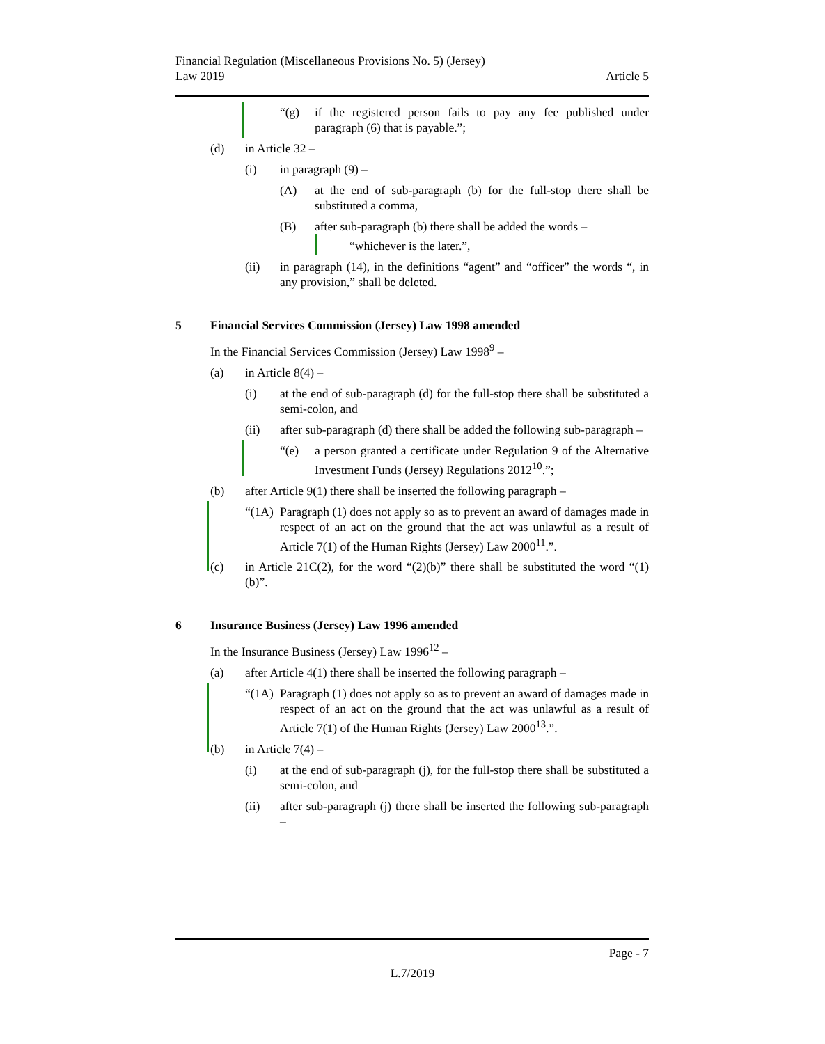Financial Regulation (Miscellaneous Provisions No. 5) (Jersey)
Law 2019
Article 5
“(g) if the registered person fails to pay any fee published under paragraph (6) that is payable.”;
(d) in Article 32 –
(i) in paragraph (9) –
(A) at the end of sub-paragraph (b) for the full-stop there shall be substituted a comma,
(B) after sub-paragraph (b) there shall be added the words –
“whichever is the later.”,
(ii) in paragraph (14), in the definitions “agent” and “officer” the words “, in any provision,” shall be deleted.
5 Financial Services Commission (Jersey) Law 1998 amended
In the Financial Services Commission (Jersey) Law 1998<sup>9</sup> –
(a) in Article 8(4) –
(i) at the end of sub-paragraph (d) for the full-stop there shall be substituted a semi-colon, and
(ii) after sub-paragraph (d) there shall be added the following sub-paragraph –
“(e) a person granted a certificate under Regulation 9 of the Alternative Investment Funds (Jersey) Regulations 2012<sup>10</sup>.”;
(b) after Article 9(1) there shall be inserted the following paragraph –
“(1A) Paragraph (1) does not apply so as to prevent an award of damages made in respect of an act on the ground that the act was unlawful as a result of Article 7(1) of the Human Rights (Jersey) Law 2000<sup>11</sup>.”.
(c) in Article 21C(2), for the word “(2)(b)” there shall be substituted the word “(1)(b)”.
6 Insurance Business (Jersey) Law 1996 amended
In the Insurance Business (Jersey) Law 1996<sup>12</sup> –
(a) after Article 4(1) there shall be inserted the following paragraph –
“(1A) Paragraph (1) does not apply so as to prevent an award of damages made in respect of an act on the ground that the act was unlawful as a result of Article 7(1) of the Human Rights (Jersey) Law 2000<sup>13</sup>.”.
(b) in Article 7(4) –
(i) at the end of sub-paragraph (j), for the full-stop there shall be substituted a semi-colon, and
(ii) after sub-paragraph (j) there shall be inserted the following sub-paragraph –
Page - 7
L.7/2019